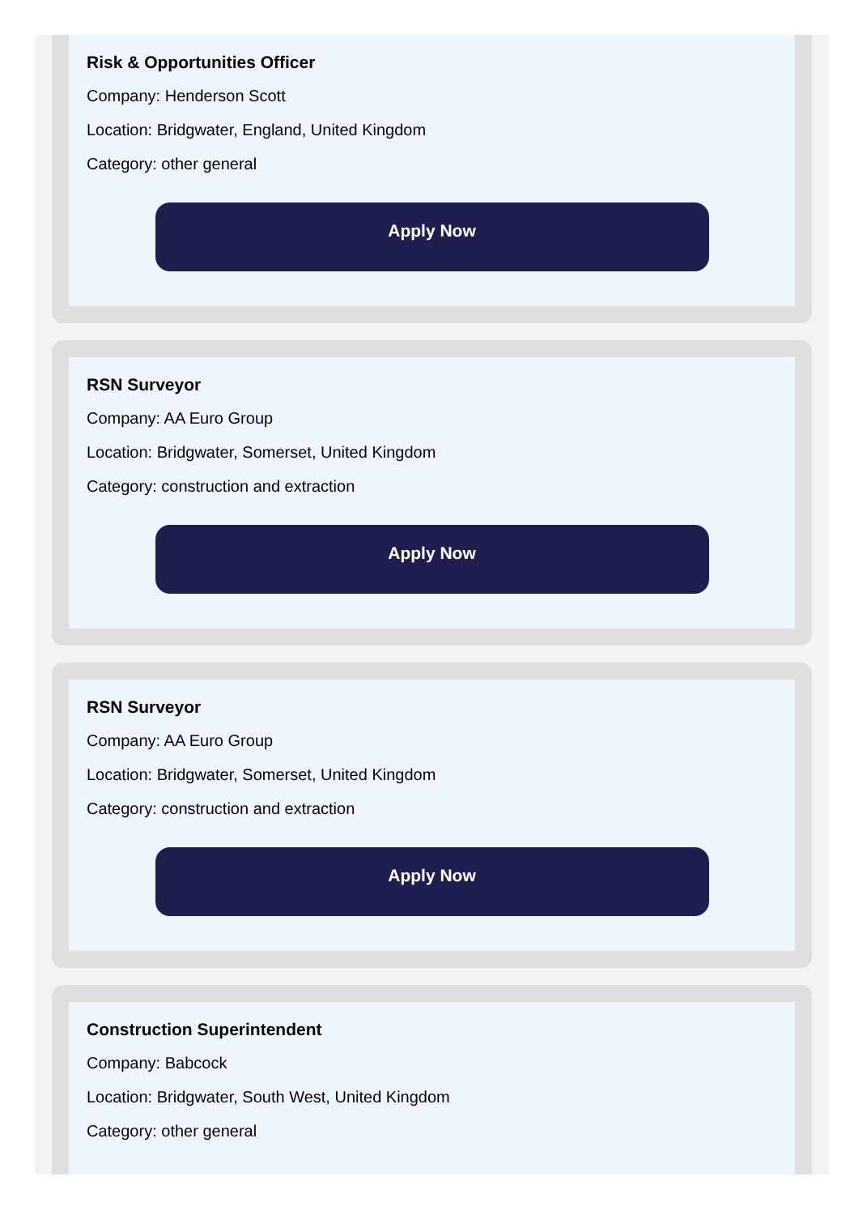Risk & Opportunities Officer
Company: Henderson Scott
Location: Bridgwater, England, United Kingdom
Category: other general
Apply Now
RSN Surveyor
Company: AA Euro Group
Location: Bridgwater, Somerset, United Kingdom
Category: construction and extraction
Apply Now
RSN Surveyor
Company: AA Euro Group
Location: Bridgwater, Somerset, United Kingdom
Category: construction and extraction
Apply Now
Construction Superintendent
Company: Babcock
Location: Bridgwater, South West, United Kingdom
Category: other general